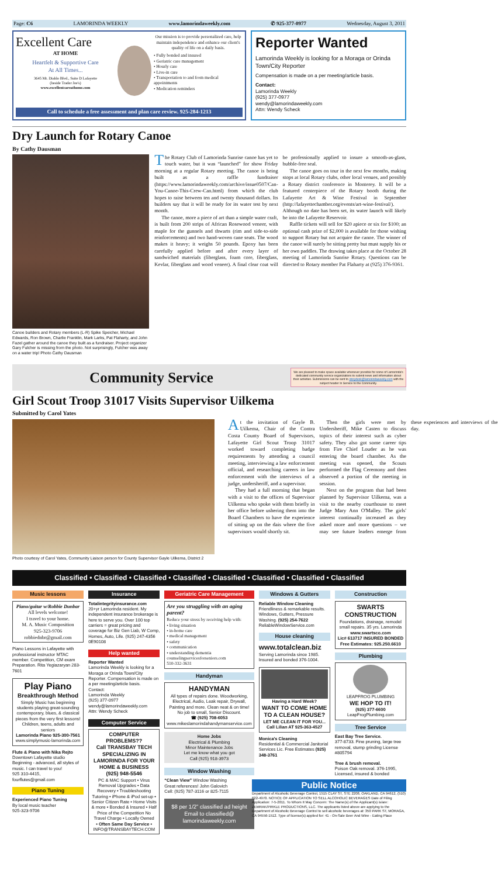Page: C6 LAMORINDA WEEKLY www.lamorindaweekly.com ✆ 925-377-0977 Wednesday, August 3, 2011
Excellent Care
AT HOME
Heartfelt & Supportive Care
At All Times...
3645 Mt. Diablo Blvd., Suite D Lafayette
(beside Trader Joe's)
www.excellentcareathome.com
Our mission is to provide personalized care, help maintain independence and enhance our client's quality of life on a daily basis.
• Fully bonded and insured
• Geriatric care management
• Hourly care
• Live-in care
• Transportation to and from medical appointments
• Medication reminders
Call to schedule a free assessment and plan care review. 925-284-1213
Reporter Wanted
Lamorinda Weekly is looking for a Moraga or Orinda Town/City Reporter
Compensation is made on a per meeting/article basis.
Contact:
Lamorinda Weekly
(925) 377-0977
wendy@lamorindaweekly.com
Attn: Wendy Scheck
Dry Launch for Rotary Canoe
By Cathy Dausman
Canoe builders and Rotary members (L-R) Spike Speicher, Michael Edwards, Ron Brown, Charlie Franklin, Mark Larks, Pat Flaharty, and John Fazel gather around the canoe they built as a fundraiser. Project organizer Gary Fulcher is missing from the photo. Not surprisingly, Fulcher was away on a water trip! Photo Cathy Dausman
The Rotary Club of Lamorinda Sunrise canoe has yet to touch water, but it was “launched” for show Friday morning at a regular Rotary meeting. The canoe is being built as a raffle fundraiser (https://www.lamorindaweekly.com/archive/issue0507/Can-You-Canoe-This-Crew-Can.html) from which the club hopes to raise between ten and twenty thousand dollars. Its builders say that it will be ready for its water test by next month.
The canoe, more a piece of art than a simple water craft, is built from 200 strips of African Rosewood veneer, with maple for the gunnels and thwarts (rim and side-to-side reinforcements) and two hand-woven cane seats. The wood makes it heavy; it weighs 50 pounds. Epoxy has been carefully applied before and after every layer of sandwiched materials (fiberglass, foam core, fiberglass, Kevlar, fiberglass and wood veneer). A final clear coat will be professionally applied to insure a smooth-as-glass, bubble-free seal.
The canoe goes on tour in the next few months, making stops at local Rotary clubs, other local venues, and possibly a Rotary district conference in Monterey. It will be a featured centerpiece of the Rotary booth during the Lafayette Art & Wine Festival in September (http://lafayettechamber.org/events/art-wine-festival/). Although no date has been set, its water launch will likely be into the Lafayette Reservoir.
Raffle tickets will sell for $20 apiece or six for $100; an optional cash prize of $2,000 is available for those wishing to support Rotary but not acquire the canoe. The winner of the canoe will surely be sitting pretty but must supply his or her own paddles. The drawing takes place at the October 28 meeting of Lamorinda Sunrise Rotary. Questions can be directed to Rotary member Pat Flaharty at (925) 376-9361.
Community Service
We are pleased to make space available whenever possible for some of Lamorinda's dedicated community service organizations to submit news and information about their activities. Submissions can be sent to storydesk@lamorindaweekly.com with the subject header In Service to the Community.
Girl Scout Troop 31017 Visits Supervisor Uilkema
Submitted by Carol Yates
Photo courtesy of Carol Yates, Community Liaison person for County Supervisor Gayle Uilkema, District 2
At the invitation of Gayle B. Uilkema, Chair of the Contra Costa County Board of Supervisors, Lafayette Girl Scout Troop 31017 worked toward completing badge requirements by attending a council meeting, interviewing a law enforcement official, and researching careers in law enforcement with the interviews of a judge, undersheriff, and a supervisor.
They had a full morning that began with a visit to the offices of Supervisor Uilkema who spoke with them briefly in her office before ushering them into the Board Chambers to have the experience of sitting up on the dais where the five supervisors would shortly sit.
Then the girls were met by Undersheriff, Mike Casten to discuss topics of their interest such as cyber safety. They also got some career tips from Fire Chief Louder as he was entering the board chamber. As the meeting was opened, the Scouts performed the Flag Ceremony and then observed a portion of the meeting in session.
Next on the program that had been planned by Supervisor Uilkema, was a visit to the nearby courthouse to meet Judge Mary Ann O'Malley. The girls' interest continually increased as they asked more and more questions – we may see future leaders emerge from these experiences and interviews of the day.
Classified • Classified • Classified • Classified • Classified • Classified • Classified • Classified
Music lessons
Piano/guitar w/Robbie Dunbar
All levels welcome!
I travel to your home.
M. A. Music Composition
925-323-9706
robbiednbr@gmail.com
Piano Lessons in Lafayette with professional instructor MTAC member. Competition, CM exam Preparation. Rita Yegiazaryan 283-7601
Play Piano
Breakthrough Method
Simply Music has beginning students playing great-sounding contemporary, blues, & classical pieces from the very first lessons! Children, teens, adults and seniors
Lamorinda Piano 925-300-7561
www.simplymusic-lamorinda.com
Flute & Piano with Nika Rejto
Downtown Lafayette studio Beginning - advanced, all styles of music. I can travel to you!
925 310-4415, fourflutes@gmail.com
Piano Tuning
Experienced Piano Tuning
By local music teacher
925-323-9706
Insurance
Totalintegrityinsurance.com
20+yr Lamorinda resident. My independent insurance brokerage is here to serve you. Over 100 top carriers = great pricing and coverage for Biz Gen Liab, W Comp, Homes, Auto, Life. (925) 247-4356 0E90108
Help wanted
Reporter Wanted
Lamorinda Weekly is looking for a Moraga or Orinda Town/City Reporter. Compensation is made on a per meeting/article basis.
Contact:
Lamorinda Weekly
(925) 377-0977
wendy@lamorindaweekly.com
Attn: Wendy Scheck
Computer Service
COMPUTER PROBLEMS??
Call TRANSBAY TECH
SPECIALIZING IN LAMORINDA FOR YOUR HOME & BUSINESS
(925) 948-5546
PC & MAC Support • Virus Removal Upgrades • Data Recovery • Troubleshooting Tutoring • iPhone & iPod set-up • Senior Citizen Rate • Home Visits & more • Bonded & Insured • Half Price of the Competition No Travel Charge • Locally Owned
• Often Same Day Service •
INFO@TRANSBAYTECH.COM
Geriatric Care Management
Are you struggling with an aging parent?
Reduce your stress by receiving help with:
• living situation
• in-home care
• medical management
• safety
• communication
• understanding dementia
counselingservicesforseniors.com
510-332-3631
Handyman
HANDYMAN
All types of repairs done. Woodworking, Electrical, Audio, Leak repair, Drywall, Painting and more. Clean neat & on time!
No job to small, Senior Discount.
☎ (925) 708-6053
www.mikeslamorindahandymanservice.com
Home Jobs
Electrical & Plumbing
Minor Maintenance Jobs
Let me know what you got
Call (925) 918-3973
Window Washing
“Clean View” Window Washing
Great references! John Galovich
Cell: (925) 787-3116 or 825-7115
$8 per 1/2” classified ad height
Email to classified@ lamorindaweekly.com
Windows & Gutters
Reliable Window Cleaning
Friendliness & remarkable results. Windows, Gutters, Pressure Washing. (925) 254-7622
ReliableWindowService.com
House cleaning
www.totalclean.biz
Serving Lamorinda since 1985. Insured and bonded 376-1004.
Having a Hard Week?
WANT TO COME HOME TO A CLEAN HOUSE?
LET ME CLEAN IT FOR YOU... Call Lilian AT 925-363-4527
Monica's Cleaning
Residential & Commercial Janitorial Services Lic. Free Estimates (925) 348-3761
Construction
SWARTS CONSTRUCTION
Foundations, drainage, remodel small repairs. 35 yrs. Lamorinda
www.swartsco.com
Lic# 613717 INSURED BONDED Free Estimates: 925.250.6610
Plumbing
LEAPFROG PLUMBING
WE HOP TO IT!
(925) 377-6600
LeapFrogPlumbing.com
Tree Service
East Bay Tree Service.
377-8733. Fine pruning, large tree removal, stump grinding License #805794
Tree & brush removal.
Poison Oak removal. 376-1995, Licensed, insured & bonded
Public Notice
Department of Alcoholic Beverage Control, 1515 CLAY ST, STE 2208, OAKLAND, CA 94612, (510) 622-4970. NOTICE OF APPLICATION TO SELL ALCOHOLIC BEVERAGES Date of Filing Application: 7-5-2011. To Whom It May Concern: The Name(s) of the Applicant(s) is/are: ZEMRAK/PIRKLE PRODUCTIONS, LLC. The applicants listed above are applying to the Department of Alcoholic Beverage Control to sell alcoholic beverages at: 350 PARK ST, MORAGA, CA 94556-1512. Type of license(s) applied for: 41 - On-Sale Beer And Wine - Eating Place